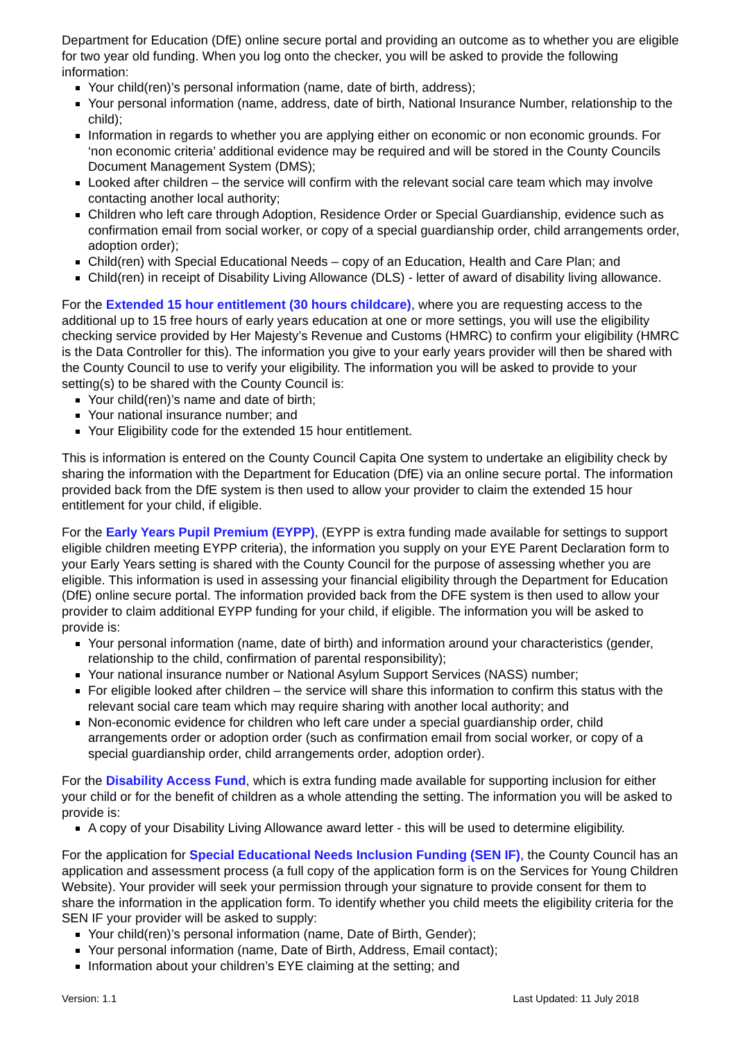Department for Education (DfE) online secure portal and providing an outcome as to whether you are eligible for two year old funding. When you log onto the checker, you will be asked to provide the following information:
Your child(ren)’s personal information (name, date of birth, address);
Your personal information (name, address, date of birth, National Insurance Number, relationship to the child);
Information in regards to whether you are applying either on economic or non economic grounds. For ‘non economic criteria’ additional evidence may be required and will be stored in the County Councils Document Management System (DMS);
Looked after children – the service will confirm with the relevant social care team which may involve contacting another local authority;
Children who left care through Adoption, Residence Order or Special Guardianship, evidence such as confirmation email from social worker, or copy of a special guardianship order, child arrangements order, adoption order);
Child(ren) with Special Educational Needs – copy of an Education, Health and Care Plan; and
Child(ren) in receipt of Disability Living Allowance (DLS) - letter of award of disability living allowance.
For the Extended 15 hour entitlement (30 hours childcare), where you are requesting access to the additional up to 15 free hours of early years education at one or more settings, you will use the eligibility checking service provided by Her Majesty’s Revenue and Customs (HMRC) to confirm your eligibility (HMRC is the Data Controller for this). The information you give to your early years provider will then be shared with the County Council to use to verify your eligibility. The information you will be asked to provide to your setting(s) to be shared with the County Council is:
Your child(ren)’s name and date of birth;
Your national insurance number; and
Your Eligibility code for the extended 15 hour entitlement.
This is information is entered on the County Council Capita One system to undertake an eligibility check by sharing the information with the Department for Education (DfE) via an online secure portal. The information provided back from the DfE system is then used to allow your provider to claim the extended 15 hour entitlement for your child, if eligible.
For the Early Years Pupil Premium (EYPP), (EYPP is extra funding made available for settings to support eligible children meeting EYPP criteria), the information you supply on your EYE Parent Declaration form to your Early Years setting is shared with the County Council for the purpose of assessing whether you are eligible. This information is used in assessing your financial eligibility through the Department for Education (DfE) online secure portal. The information provided back from the DFE system is then used to allow your provider to claim additional EYPP funding for your child, if eligible. The information you will be asked to provide is:
Your personal information (name, date of birth) and information around your characteristics (gender, relationship to the child, confirmation of parental responsibility);
Your national insurance number or National Asylum Support Services (NASS) number;
For eligible looked after children – the service will share this information to confirm this status with the relevant social care team which may require sharing with another local authority; and
Non-economic evidence for children who left care under a special guardianship order, child arrangements order or adoption order (such as confirmation email from social worker, or copy of a special guardianship order, child arrangements order, adoption order).
For the Disability Access Fund, which is extra funding made available for supporting inclusion for either your child or for the benefit of children as a whole attending the setting. The information you will be asked to provide is:
A copy of your Disability Living Allowance award letter - this will be used to determine eligibility.
For the application for Special Educational Needs Inclusion Funding (SEN IF), the County Council has an application and assessment process (a full copy of the application form is on the Services for Young Children Website). Your provider will seek your permission through your signature to provide consent for them to share the information in the application form. To identify whether you child meets the eligibility criteria for the SEN IF your provider will be asked to supply:
Your child(ren)’s personal information (name, Date of Birth, Gender);
Your personal information (name, Date of Birth, Address, Email contact);
Information about your children’s EYE claiming at the setting; and
Version: 1.1 Last Updated: 11 July 2018